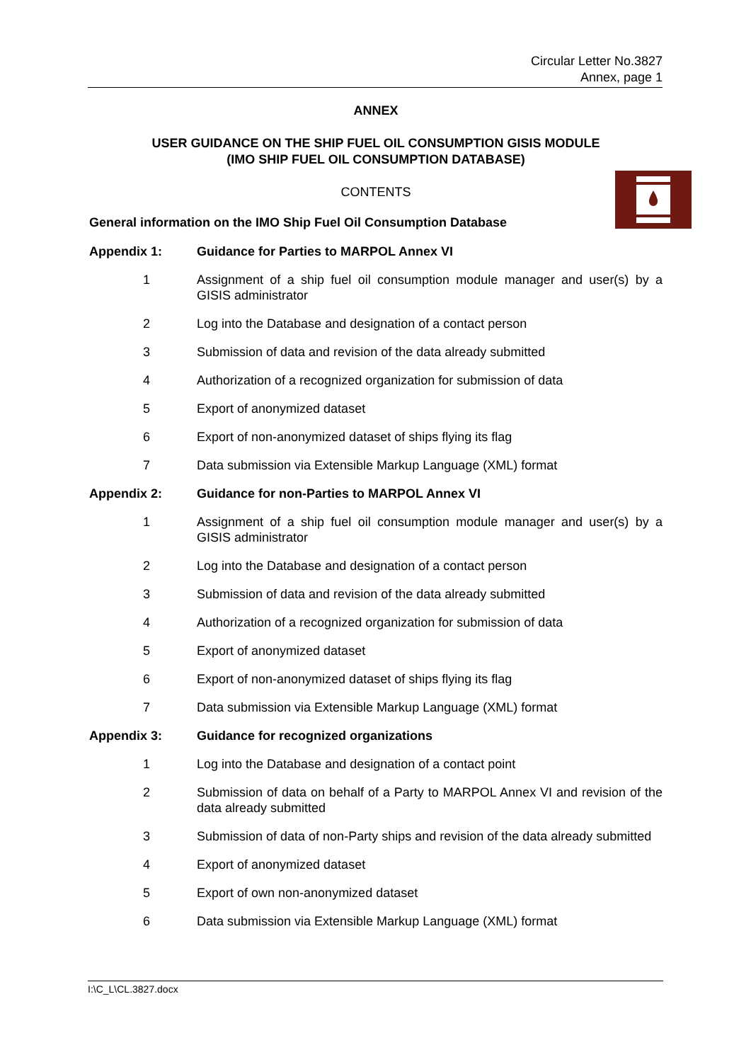Circular Letter No.3827
Annex, page 1
ANNEX
USER GUIDANCE ON THE SHIP FUEL OIL CONSUMPTION GISIS MODULE
(IMO SHIP FUEL OIL CONSUMPTION DATABASE)
CONTENTS
General information on the IMO Ship Fuel Oil Consumption Database
Appendix 1: Guidance for Parties to MARPOL Annex VI
1 Assignment of a ship fuel oil consumption module manager and user(s) by a GISIS administrator
2 Log into the Database and designation of a contact person
3 Submission of data and revision of the data already submitted
4 Authorization of a recognized organization for submission of data
5 Export of anonymized dataset
6 Export of non-anonymized dataset of ships flying its flag
7 Data submission via Extensible Markup Language (XML) format
Appendix 2: Guidance for non-Parties to MARPOL Annex VI
1 Assignment of a ship fuel oil consumption module manager and user(s) by a GISIS administrator
2 Log into the Database and designation of a contact person
3 Submission of data and revision of the data already submitted
4 Authorization of a recognized organization for submission of data
5 Export of anonymized dataset
6 Export of non-anonymized dataset of ships flying its flag
7 Data submission via Extensible Markup Language (XML) format
Appendix 3: Guidance for recognized organizations
1 Log into the Database and designation of a contact point
2 Submission of data on behalf of a Party to MARPOL Annex VI and revision of the data already submitted
3 Submission of data of non-Party ships and revision of the data already submitted
4 Export of anonymized dataset
5 Export of own non-anonymized dataset
6 Data submission via Extensible Markup Language (XML) format
I:\C_L\CL.3827.docx